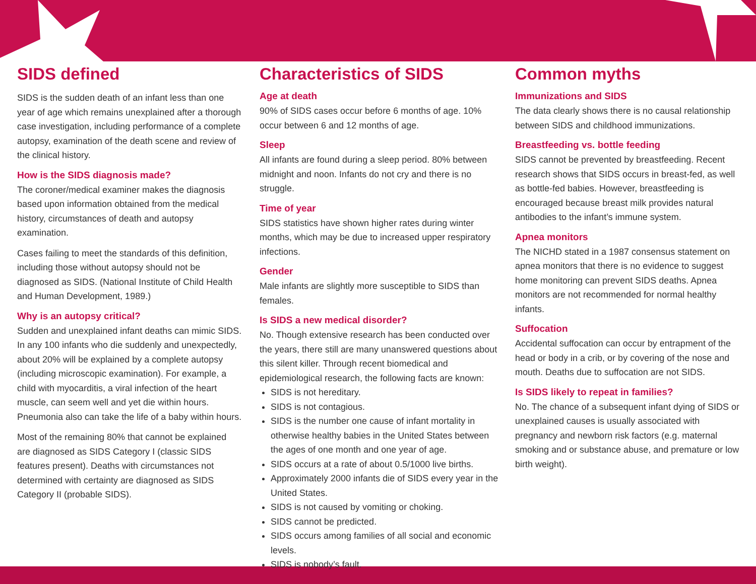SIDS defined
SIDS is the sudden death of an infant less than one year of age which remains unexplained after a thorough case investigation, including performance of a complete autopsy, examination of the death scene and review of the clinical history.
How is the SIDS diagnosis made?
The coroner/medical examiner makes the diagnosis based upon information obtained from the medical history, circumstances of death and autopsy examination.
Cases failing to meet the standards of this definition, including those without autopsy should not be diagnosed as SIDS. (National Institute of Child Health and Human Development, 1989.)
Why is an autopsy critical?
Sudden and unexplained infant deaths can mimic SIDS. In any 100 infants who die suddenly and unexpectedly, about 20% will be explained by a complete autopsy (including microscopic examination). For example, a child with myocarditis, a viral infection of the heart muscle, can seem well and yet die within hours. Pneumonia also can take the life of a baby within hours.
Most of the remaining 80% that cannot be explained are diagnosed as SIDS Category I (classic SIDS features present). Deaths with circumstances not determined with certainty are diagnosed as SIDS Category II (probable SIDS).
Characteristics of SIDS
Age at death
90% of SIDS cases occur before 6 months of age. 10% occur between 6 and 12 months of age.
Sleep
All infants are found during a sleep period. 80% between midnight and noon. Infants do not cry and there is no struggle.
Time of year
SIDS statistics have shown higher rates during winter months, which may be due to increased upper respiratory infections.
Gender
Male infants are slightly more susceptible to SIDS than females.
Is SIDS a new medical disorder?
No. Though extensive research has been conducted over the years, there still are many unanswered questions about this silent killer. Through recent biomedical and epidemiological research, the following facts are known:
SIDS is not hereditary.
SIDS is not contagious.
SIDS is the number one cause of infant mortality in otherwise healthy babies in the United States between the ages of one month and one year of age.
SIDS occurs at a rate of about 0.5/1000 live births.
Approximately 2000 infants die of SIDS every year in the United States.
SIDS is not caused by vomiting or choking.
SIDS cannot be predicted.
SIDS occurs among families of all social and economic levels.
SIDS is nobody’s fault.
Common myths
Immunizations and SIDS
The data clearly shows there is no causal relationship between SIDS and childhood immunizations.
Breastfeeding vs. bottle feeding
SIDS cannot be prevented by breastfeeding. Recent research shows that SIDS occurs in breast-fed, as well as bottle-fed babies. However, breastfeeding is encouraged because breast milk provides natural antibodies to the infant’s immune system.
Apnea monitors
The NICHD stated in a 1987 consensus statement on apnea monitors that there is no evidence to suggest home monitoring can prevent SIDS deaths. Apnea monitors are not recommended for normal healthy infants.
Suffocation
Accidental suffocation can occur by entrapment of the head or body in a crib, or by covering of the nose and mouth. Deaths due to suffocation are not SIDS.
Is SIDS likely to repeat in families?
No. The chance of a subsequent infant dying of SIDS or unexplained causes is usually associated with pregnancy and newborn risk factors (e.g. maternal smoking and or substance abuse, and premature or low birth weight).